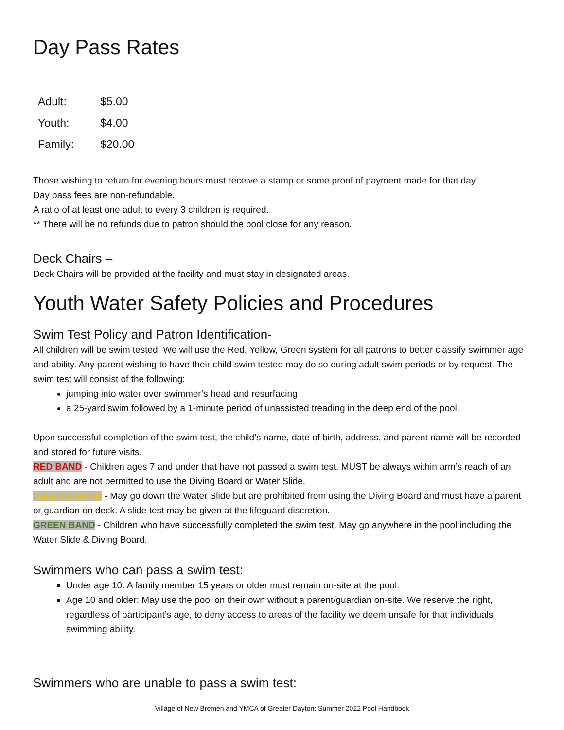Day Pass Rates
| Adult: | $5.00 |
| Youth: | $4.00 |
| Family: | $20.00 |
Those wishing to return for evening hours must receive a stamp or some proof of payment made for that day.
Day pass fees are non-refundable.
A ratio of at least one adult to every 3 children is required.
** There will be no refunds due to patron should the pool close for any reason.
Deck Chairs –
Deck Chairs will be provided at the facility and must stay in designated areas.
Youth Water Safety Policies and Procedures
Swim Test Policy and Patron Identification-
All children will be swim tested. We will use the Red, Yellow, Green system for all patrons to better classify swimmer age and ability. Any parent wishing to have their child swim tested may do so during adult swim periods or by request. The swim test will consist of the following:
jumping into water over swimmer’s head and resurfacing
a 25-yard swim followed by a 1-minute period of unassisted treading in the deep end of the pool.
Upon successful completion of the swim test, the child’s name, date of birth, address, and parent name will be recorded and stored for future visits.
RED BAND - Children ages 7 and under that have not passed a swim test. MUST be always within arm’s reach of an adult and are not permitted to use the Diving Board or Water Slide.
YELLOW BAND - May go down the Water Slide but are prohibited from using the Diving Board and must have a parent or guardian on deck. A slide test may be given at the lifeguard discretion.
GREEN BAND - Children who have successfully completed the swim test. May go anywhere in the pool including the Water Slide & Diving Board.
Swimmers who can pass a swim test:
Under age 10: A family member 15 years or older must remain on-site at the pool.
Age 10 and older: May use the pool on their own without a parent/guardian on-site. We reserve the right, regardless of participant’s age, to deny access to areas of the facility we deem unsafe for that individuals swimming ability.
Swimmers who are unable to pass a swim test:
Village of New Bremen and YMCA of Greater Dayton: Summer 2022 Pool Handbook